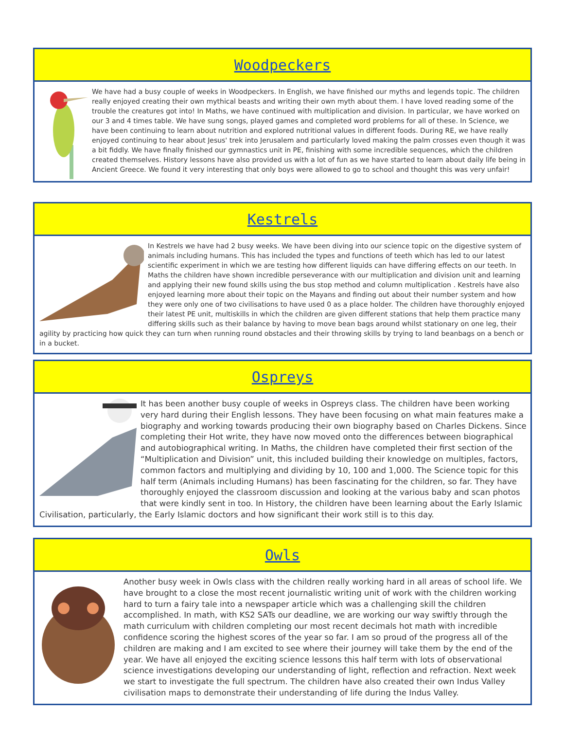Woodpeckers
We have had a busy couple of weeks in Woodpeckers. In English, we have finished our myths and legends topic. The children really enjoyed creating their own mythical beasts and writing their own myth about them. I have loved reading some of the trouble the creatures got into! In Maths, we have continued with multiplication and division. In particular, we have worked on our 3 and 4 times table. We have sung songs, played games and completed word problems for all of these. In Science, we have been continuing to learn about nutrition and explored nutritional values in different foods. During RE, we have really enjoyed continuing to hear about Jesus' trek into Jerusalem and particularly loved making the palm crosses even though it was a bit fiddly. We have finally finished our gymnastics unit in PE, finishing with some incredible sequences, which the children created themselves. History lessons have also provided us with a lot of fun as we have started to learn about daily life being in Ancient Greece. We found it very interesting that only boys were allowed to go to school and thought this was very unfair!
Kestrels
In Kestrels we have had 2 busy weeks. We have been diving into our science topic on the digestive system of animals including humans. This has included the types and functions of teeth which has led to our latest scientific experiment in which we are testing how different liquids can have differing effects on our teeth. In Maths the children have shown incredible perseverance with our multiplication and division unit and learning and applying their new found skills using the bus stop method and column multiplication . Kestrels have also enjoyed learning more about their topic on the Mayans and finding out about their number system and how they were only one of two civilisations to have used 0 as a place holder. The children have thoroughly enjoyed their latest PE unit, multiskills in which the children are given different stations that help them practice many differing skills such as their balance by having to move bean bags around whilst stationary on one leg, their agility by practicing how quick they can turn when running round obstacles and their throwing skills by trying to land beanbags on a bench or in a bucket.
Ospreys
It has been another busy couple of weeks in Ospreys class. The children have been working very hard during their English lessons. They have been focusing on what main features make a biography and working towards producing their own biography based on Charles Dickens. Since completing their Hot write, they have now moved onto the differences between biographical and autobiographical writing. In Maths, the children have completed their first section of the “Multiplication and Division” unit, this included building their knowledge on multiples, factors, common factors and multiplying and dividing by 10, 100 and 1,000. The Science topic for this half term (Animals including Humans) has been fascinating for the children, so far. They have thoroughly enjoyed the classroom discussion and looking at the various baby and scan photos that were kindly sent in too. In History, the children have been learning about the Early Islamic Civilisation, particularly, the Early Islamic doctors and how significant their work still is to this day.
Owls
Another busy week in Owls class with the children really working hard in all areas of school life. We have brought to a close the most recent journalistic writing unit of work with the children working hard to turn a fairy tale into a newspaper article which was a challenging skill the children accomplished. In math, with KS2 SATs our deadline, we are working our way swiftly through the math curriculum with children completing our most recent decimals hot math with incredible confidence scoring the highest scores of the year so far. I am so proud of the progress all of the children are making and I am excited to see where their journey will take them by the end of the year. We have all enjoyed the exciting science lessons this half term with lots of observational science investigations developing our understanding of light, reflection and refraction. Next week we start to investigate the full spectrum. The children have also created their own Indus Valley civilisation maps to demonstrate their understanding of life during the Indus Valley.